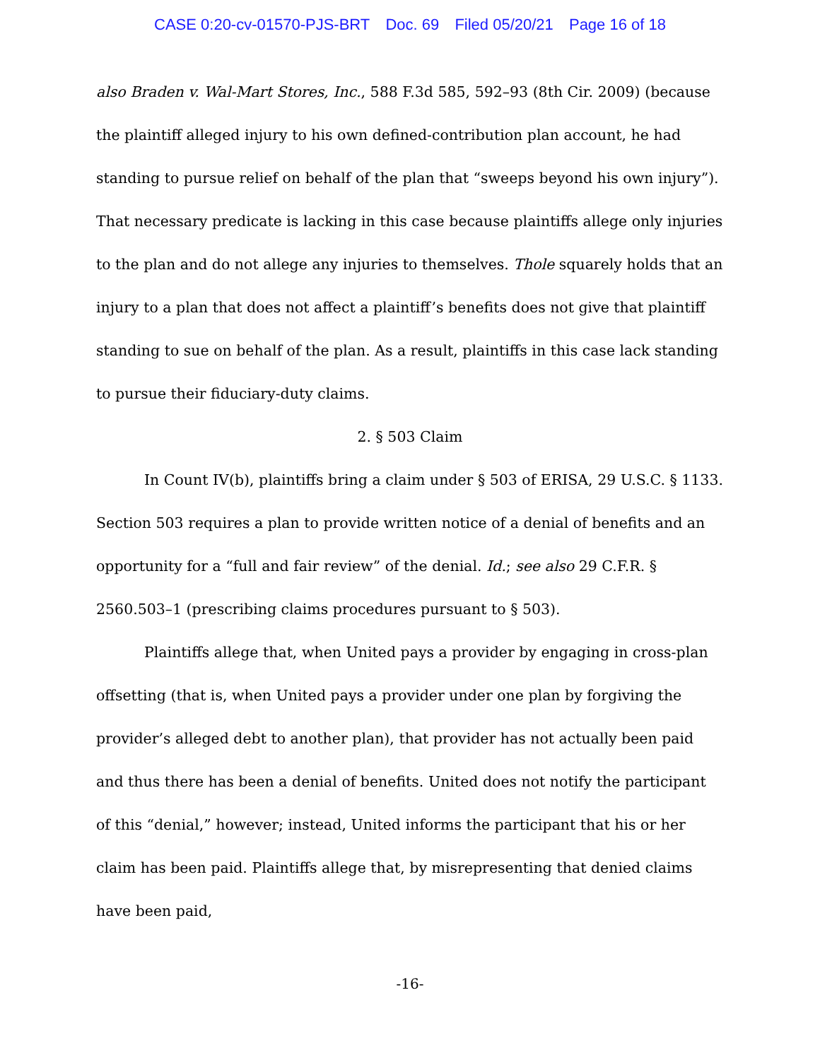CASE 0:20-cv-01570-PJS-BRT Doc. 69 Filed 05/20/21 Page 16 of 18
also Braden v. Wal-Mart Stores, Inc., 588 F.3d 585, 592–93 (8th Cir. 2009) (because the plaintiff alleged injury to his own defined-contribution plan account, he had standing to pursue relief on behalf of the plan that “sweeps beyond his own injury”). That necessary predicate is lacking in this case because plaintiffs allege only injuries to the plan and do not allege any injuries to themselves. Thole squarely holds that an injury to a plan that does not affect a plaintiff’s benefits does not give that plaintiff standing to sue on behalf of the plan. As a result, plaintiffs in this case lack standing to pursue their fiduciary-duty claims.
2. § 503 Claim
In Count IV(b), plaintiffs bring a claim under § 503 of ERISA, 29 U.S.C. § 1133. Section 503 requires a plan to provide written notice of a denial of benefits and an opportunity for a “full and fair review” of the denial. Id.; see also 29 C.F.R. § 2560.503–1 (prescribing claims procedures pursuant to § 503).
Plaintiffs allege that, when United pays a provider by engaging in cross-plan offsetting (that is, when United pays a provider under one plan by forgiving the provider’s alleged debt to another plan), that provider has not actually been paid and thus there has been a denial of benefits. United does not notify the participant of this “denial,” however; instead, United informs the participant that his or her claim has been paid. Plaintiffs allege that, by misrepresenting that denied claims have been paid,
-16-